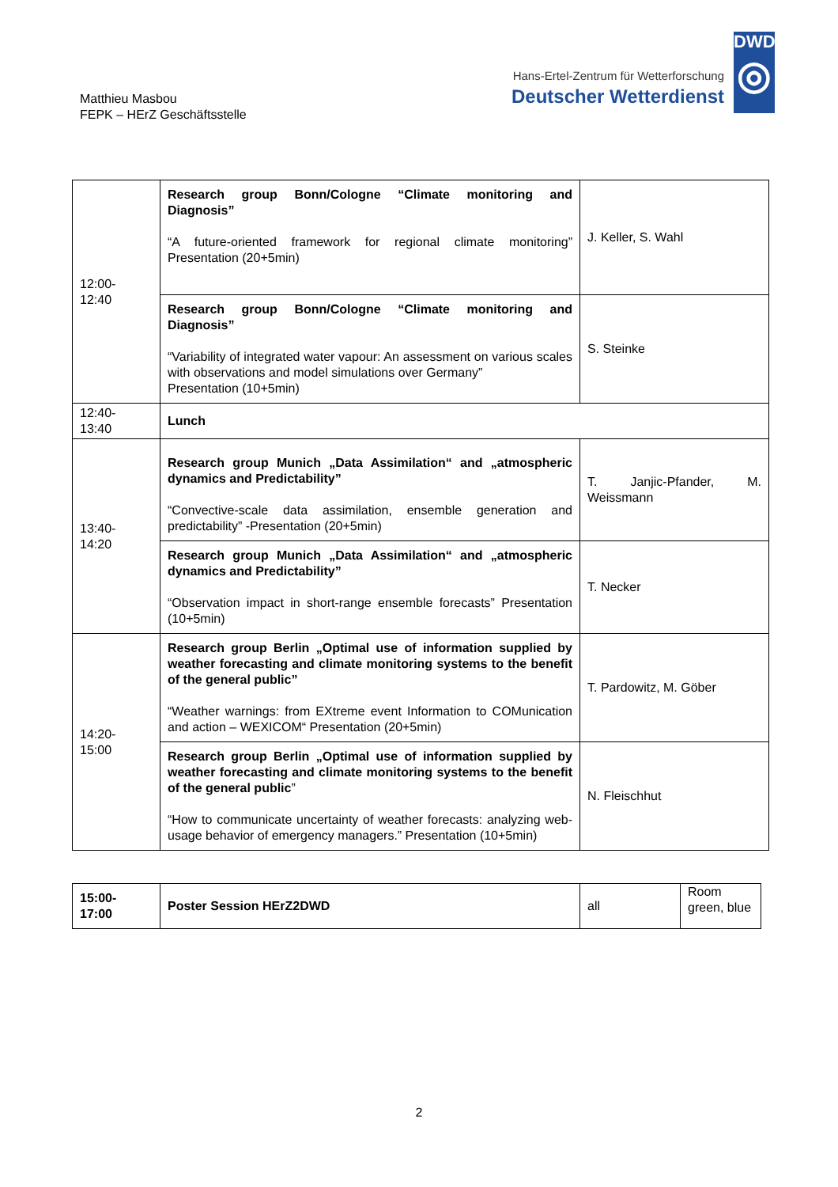Matthieu Masbou
FEPK – HErZ Geschäftsstelle
Hans-Ertel-Zentrum für Wetterforschung
Deutscher Wetterdienst
DWD
◎
| 12:00- 12:40 | Research group Bonn/Cologne “Climate monitoring and Diagnosis” “A future-oriented framework for regional climate monitoring” Presentation (20+5min) | J. Keller, S. Wahl |
| | Research group Bonn/Cologne “Climate monitoring and Diagnosis” “Variability of integrated water vapour: An assessment on various scales with observations and model simulations over Germany” Presentation (10+5min) | S. Steinke |
| 12:40- 13:40 | Lunch | |
| 13:40- 14:20 | Research group Munich „Data Assimilation“ and „atmospheric dynamics and Predictability” “Convective-scale data assimilation, ensemble generation and predictability” -Presentation (20+5min) | T. Janjic-Pfander, M. Weissmann |
| | Research group Munich „Data Assimilation“ and „atmospheric dynamics and Predictability” “Observation impact in short-range ensemble forecasts” Presentation (10+5min) | T. Necker |
| 14:20- 15:00 | Research group Berlin „Optimal use of information supplied by weather forecasting and climate monitoring systems to the benefit of the general public” “Weather warnings: from EXtreme event Information to COMunication and action – WEXICOM“ Presentation (20+5min) | T. Pardowitz, M. Göber |
| | Research group Berlin „Optimal use of information supplied by weather forecasting and climate monitoring systems to the benefit of the general public ” “How to communicate uncertainty of weather forecasts: analyzing web-usage behavior of emergency managers.” Presentation (10+5min) | N. Fleischhut |
| 15:00- 17:00 | Poster Session HErZ2DWD | all | Room green, blue |
2